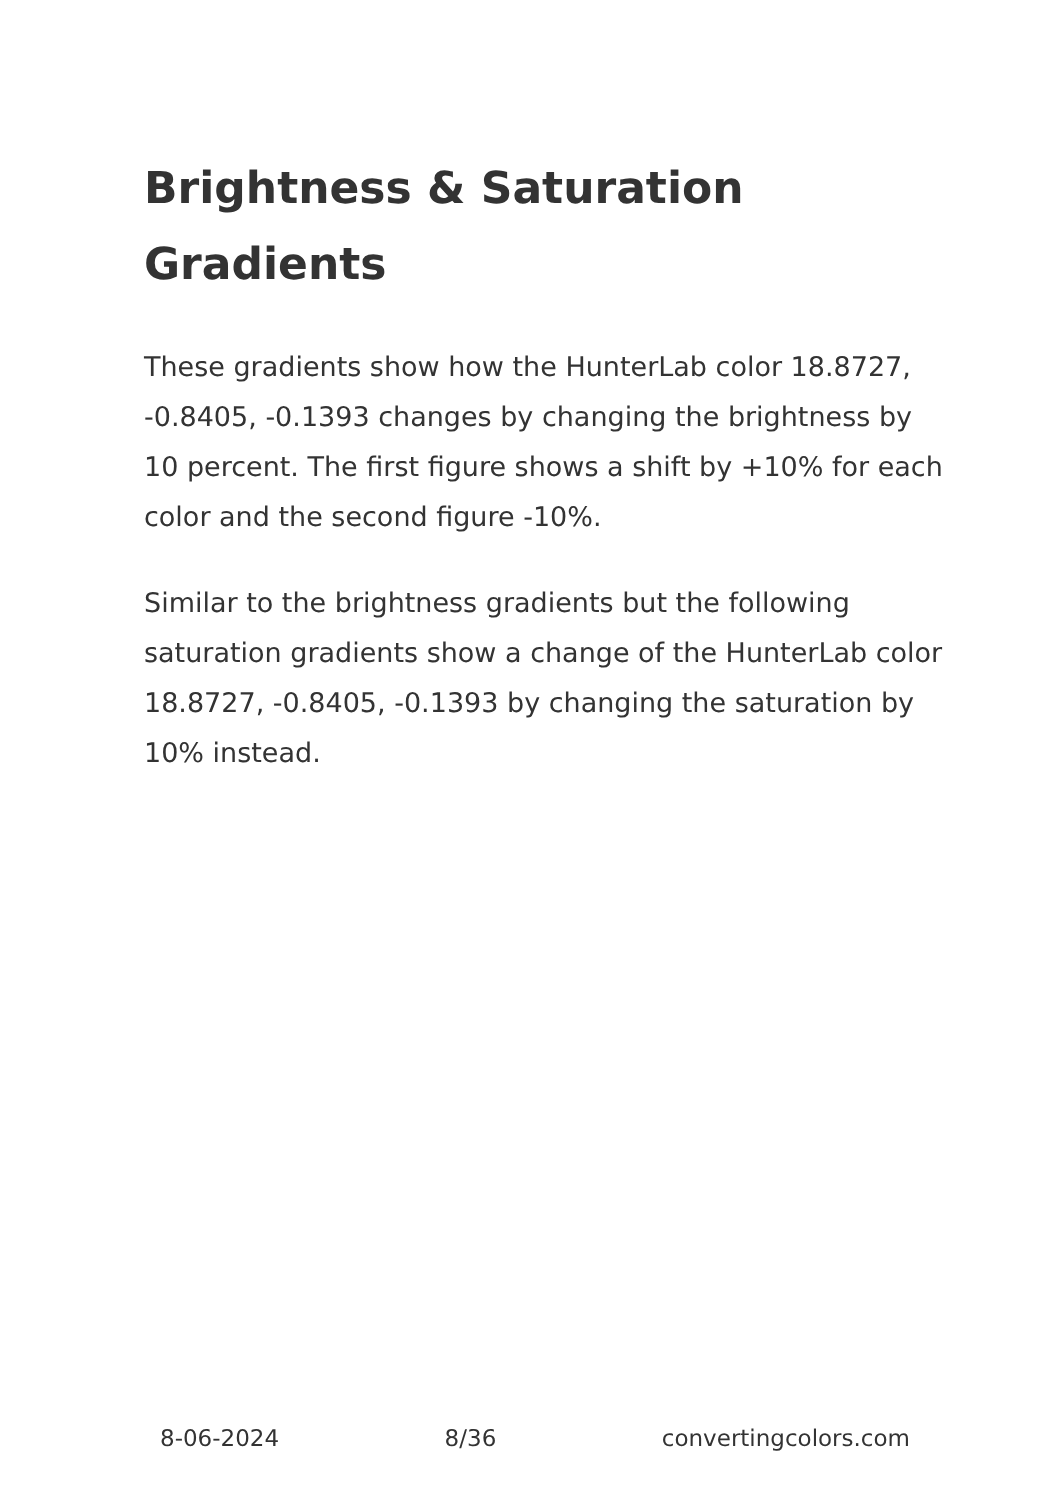Brightness & Saturation Gradients
These gradients show how the HunterLab color 18.8727, -0.8405, -0.1393 changes by changing the brightness by 10 percent. The first figure shows a shift by +10% for each color and the second figure -10%.
Similar to the brightness gradients but the following saturation gradients show a change of the HunterLab color 18.8727, -0.8405, -0.1393 by changing the saturation by 10% instead.
8-06-2024 8/36 convertingcolors.com